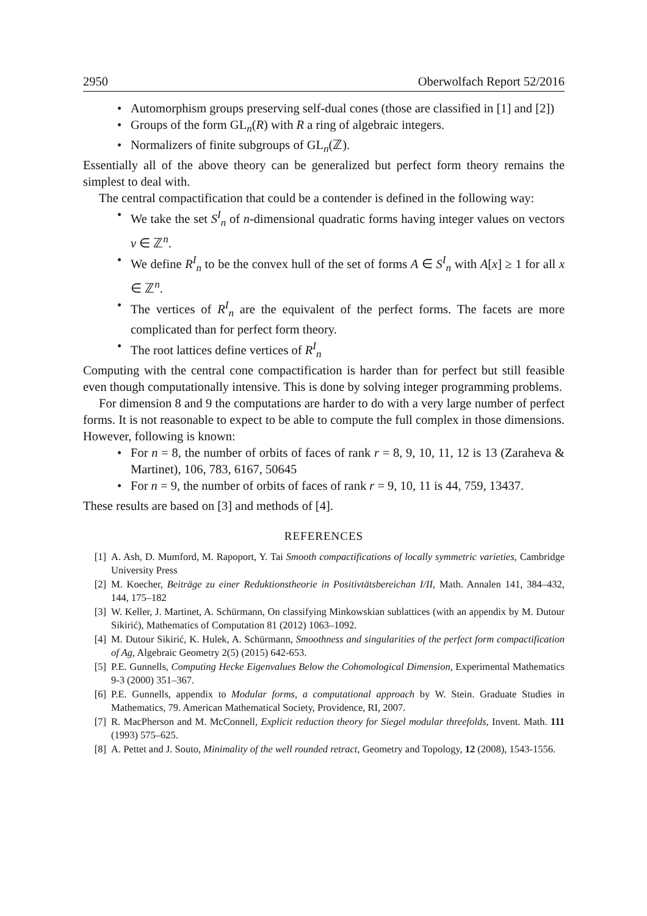2950 Oberwolfach Report 52/2016
• Automorphism groups preserving self-dual cones (those are classified in [1] and [2])
• Groups of the form GL<sub>n</sub>(R) with R a ring of algebraic integers.
• Normalizers of finite subgroups of GL<sub>n</sub>(ℤ).
Essentially all of the above theory can be generalized but perfect form theory remains the simplest to deal with.
The central compactification that could be a contender is defined in the following way:
• We take the set S<sup>I</sup><sub>n</sub> of n-dimensional quadratic forms having integer values on vectors v ∈ ℤ<sup>n</sup>.
• We define R<sup>I</sup><sub>n</sub> to be the convex hull of the set of forms A ∈ S<sup>I</sup><sub>n</sub> with A[x] ≥ 1 for all x ∈ ℤ<sup>n</sup>.
• The vertices of R<sup>I</sup><sub>n</sub> are the equivalent of the perfect forms. The facets are more complicated than for perfect form theory.
• The root lattices define vertices of R<sup>I</sup><sub>n</sub>
Computing with the central cone compactification is harder than for perfect but still feasible even though computationally intensive. This is done by solving integer programming problems.
For dimension 8 and 9 the computations are harder to do with a very large number of perfect forms. It is not reasonable to expect to be able to compute the full complex in those dimensions. However, following is known:
• For n = 8, the number of orbits of faces of rank r = 8, 9, 10, 11, 12 is 13 (Zaraheva & Martinet), 106, 783, 6167, 50645
• For n = 9, the number of orbits of faces of rank r = 9, 10, 11 is 44, 759, 13437.
These results are based on [3] and methods of [4].
REFERENCES
[1] A. Ash, D. Mumford, M. Rapoport, Y. Tai Smooth compactifications of locally symmetric varieties, Cambridge University Press
[2] M. Koecher, Beiträge zu einer Reduktionstheorie in Positivtätsbereichan I/II, Math. Annalen 141, 384–432, 144, 175–182
[3] W. Keller, J. Martinet, A. Schürmann, On classifying Minkowskian sublattices (with an appendix by M. Dutour Sikirić), Mathematics of Computation 81 (2012) 1063–1092.
[4] M. Dutour Sikirić, K. Hulek, A. Schürmann, Smoothness and singularities of the perfect form compactification of Ag, Algebraic Geometry 2(5) (2015) 642-653.
[5] P.E. Gunnells, Computing Hecke Eigenvalues Below the Cohomological Dimension, Experimental Mathematics 9-3 (2000) 351–367.
[6] P.E. Gunnells, appendix to Modular forms, a computational approach by W. Stein. Graduate Studies in Mathematics, 79. American Mathematical Society, Providence, RI, 2007.
[7] R. MacPherson and M. McConnell, Explicit reduction theory for Siegel modular threefolds, Invent. Math. 111 (1993) 575–625.
[8] A. Pettet and J. Souto, Minimality of the well rounded retract, Geometry and Topology, 12 (2008), 1543-1556.